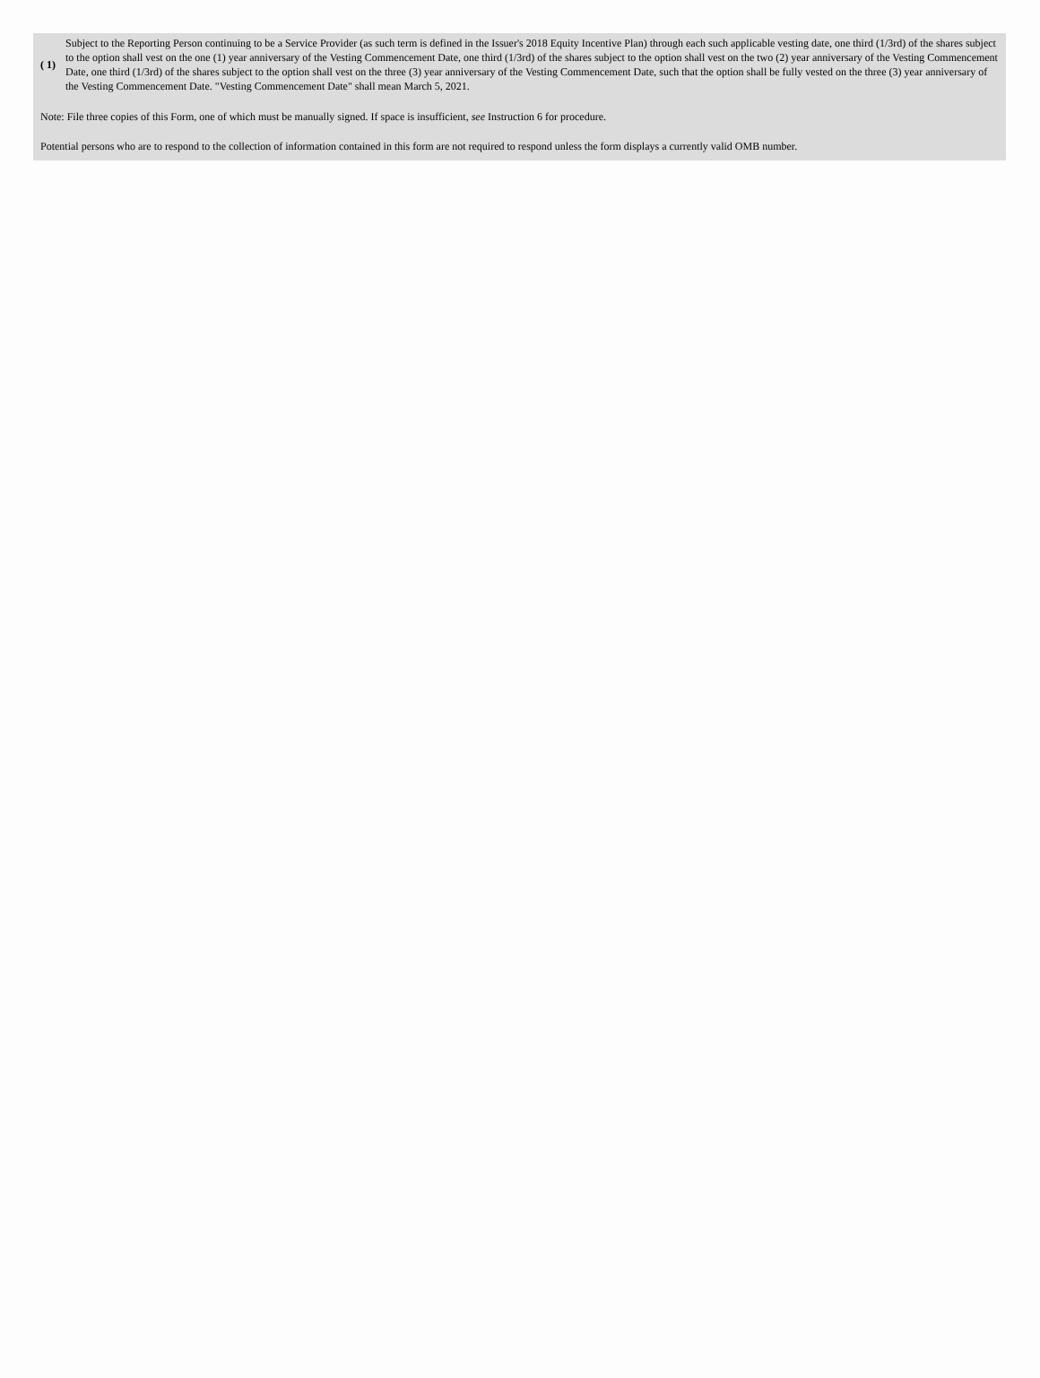| ( 1) | Subject to the Reporting Person continuing to be a Service Provider (as such term is defined in the Issuer's 2018 Equity Incentive Plan) through each such applicable vesting date, one third (1/3rd) of the shares subject to the option shall vest on the one (1) year anniversary of the Vesting Commencement Date, one third (1/3rd) of the shares subject to the option shall vest on the two (2) year anniversary of the Vesting Commencement Date, one third (1/3rd) of the shares subject to the option shall vest on the three (3) year anniversary of the Vesting Commencement Date, such that the option shall be fully vested on the three (3) year anniversary of the Vesting Commencement Date. "Vesting Commencement Date" shall mean March 5, 2021. |
Note: File three copies of this Form, one of which must be manually signed. If space is insufficient, see Instruction 6 for procedure.
Potential persons who are to respond to the collection of information contained in this form are not required to respond unless the form displays a currently valid OMB number.